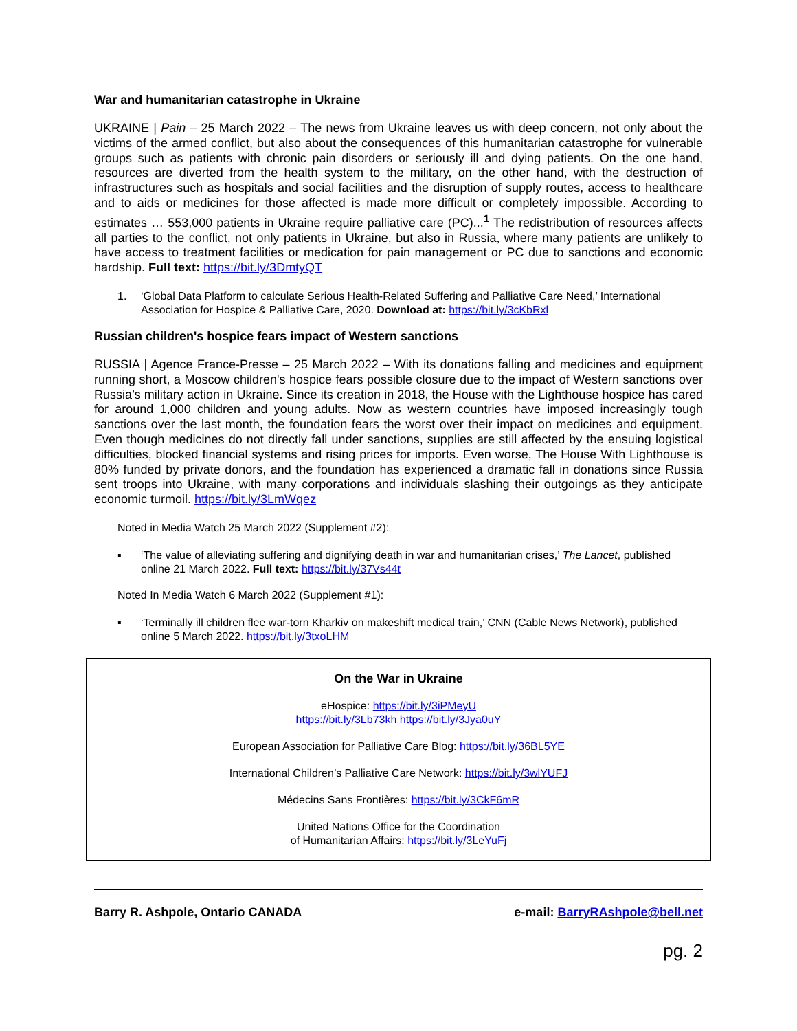War and humanitarian catastrophe in Ukraine
UKRAINE | Pain – 25 March 2022 – The news from Ukraine leaves us with deep concern, not only about the victims of the armed conflict, but also about the consequences of this humanitarian catastrophe for vulnerable groups such as patients with chronic pain disorders or seriously ill and dying patients. On the one hand, resources are diverted from the health system to the military, on the other hand, with the destruction of infrastructures such as hospitals and social facilities and the disruption of supply routes, access to healthcare and to aids or medicines for those affected is made more difficult or completely impossible. According to estimates … 553,000 patients in Ukraine require palliative care (PC)...<sup>1</sup> The redistribution of resources affects all parties to the conflict, not only patients in Ukraine, but also in Russia, where many patients are unlikely to have access to treatment facilities or medication for pain management or PC due to sanctions and economic hardship. Full text: https://bit.ly/3DmtyQT
1. ‘Global Data Platform to calculate Serious Health-Related Suffering and Palliative Care Need,’ International Association for Hospice & Palliative Care, 2020. Download at: https://bit.ly/3cKbRxl
Russian children's hospice fears impact of Western sanctions
RUSSIA | Agence France-Presse – 25 March 2022 – With its donations falling and medicines and equipment running short, a Moscow children's hospice fears possible closure due to the impact of Western sanctions over Russia’s military action in Ukraine. Since its creation in 2018, the House with the Lighthouse hospice has cared for around 1,000 children and young adults. Now as western countries have imposed increasingly tough sanctions over the last month, the foundation fears the worst over their impact on medicines and equipment. Even though medicines do not directly fall under sanctions, supplies are still affected by the ensuing logistical difficulties, blocked financial systems and rising prices for imports. Even worse, The House With Lighthouse is 80% funded by private donors, and the foundation has experienced a dramatic fall in donations since Russia sent troops into Ukraine, with many corporations and individuals slashing their outgoings as they anticipate economic turmoil. https://bit.ly/3LmWqez
Noted in Media Watch 25 March 2022 (Supplement #2):
▪ ‘The value of alleviating suffering and dignifying death in war and humanitarian crises,’ The Lancet, published online 21 March 2022. Full text: https://bit.ly/37Vs44t
Noted In Media Watch 6 March 2022 (Supplement #1):
▪ ‘Terminally ill children flee war-torn Kharkiv on makeshift medical train,’ CNN (Cable News Network), published online 5 March 2022. https://bit.ly/3txoLHM
On the War in Ukraine
eHospice: https://bit.ly/3iPMeyU
https://bit.ly/3Lb73kh https://bit.ly/3Jya0uY
European Association for Palliative Care Blog: https://bit.ly/36BL5YE
International Children’s Palliative Care Network: https://bit.ly/3wlYUFJ
Médecins Sans Frontières: https://bit.ly/3CkF6mR
United Nations Office for the Coordination
of Humanitarian Affairs: https://bit.ly/3LeYuFj
Barry R. Ashpole, Ontario CANADA e-mail: BarryRAshpole@bell.net
pg. 2